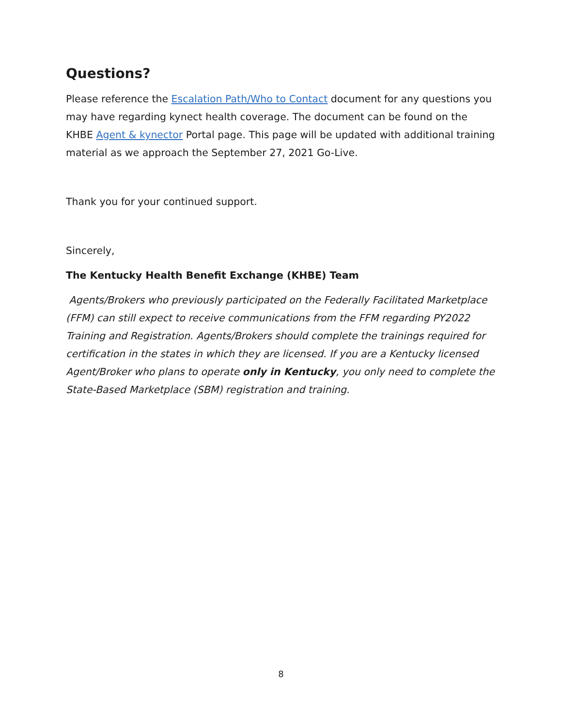Questions?
Please reference the Escalation Path/Who to Contact document for any questions you may have regarding kynect health coverage. The document can be found on the KHBE Agent & kynector Portal page. This page will be updated with additional training material as we approach the September 27, 2021 Go-Live.
Thank you for your continued support.
Sincerely,
The Kentucky Health Benefit Exchange (KHBE) Team
Agents/Brokers who previously participated on the Federally Facilitated Marketplace (FFM) can still expect to receive communications from the FFM regarding PY2022 Training and Registration. Agents/Brokers should complete the trainings required for certification in the states in which they are licensed. If you are a Kentucky licensed Agent/Broker who plans to operate only in Kentucky, you only need to complete the State-Based Marketplace (SBM) registration and training.
8